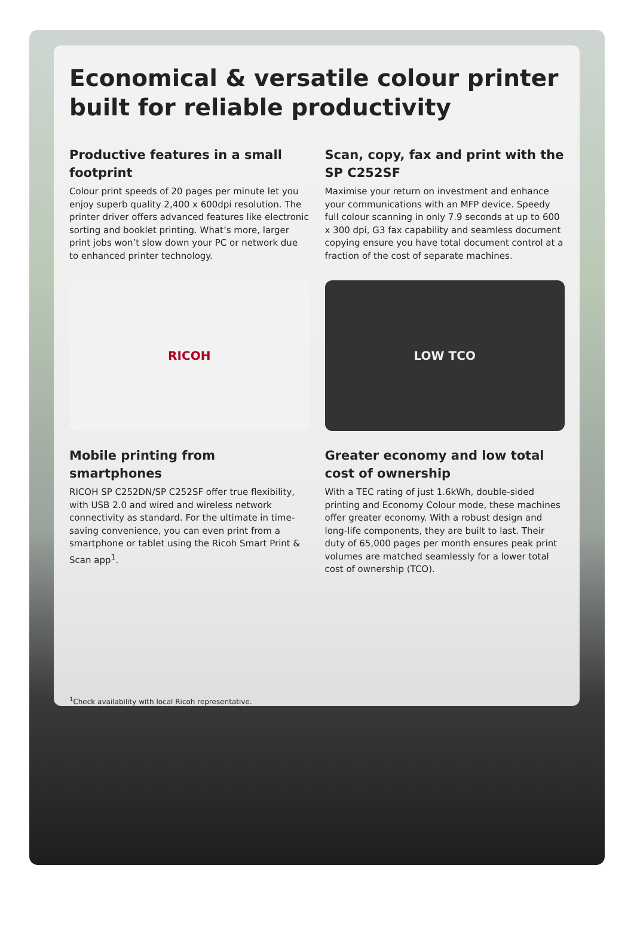Economical & versatile colour printer built for reliable productivity
Productive features in a small footprint
Colour print speeds of 20 pages per minute let you enjoy superb quality 2,400 x 600dpi resolution. The printer driver offers advanced features like electronic sorting and booklet printing. What’s more, larger print jobs won’t slow down your PC or network due to enhanced printer technology.
RICOH
Mobile printing from smartphones
RICOH SP C252DN/SP C252SF offer true flexibility, with USB 2.0 and wired and wireless network connectivity as standard. For the ultimate in time-saving convenience, you can even print from a smartphone or tablet using the Ricoh Smart Print & Scan app<sup>1</sup>.
Scan, copy, fax and print with the SP C252SF
Maximise your return on investment and enhance your communications with an MFP device. Speedy full colour scanning in only 7.9 seconds at up to 600 x 300 dpi, G3 fax capability and seamless document copying ensure you have total document control at a fraction of the cost of separate machines.
LOW TCO
Greater economy and low total cost of ownership
With a TEC rating of just 1.6kWh, double-sided printing and Economy Colour mode, these machines offer greater economy. With a robust design and long-life components, they are built to last. Their duty of 65,000 pages per month ensures peak print volumes are matched seamlessly for a lower total cost of ownership (TCO).
<sup>1</sup> Check availability with local Ricoh representative.